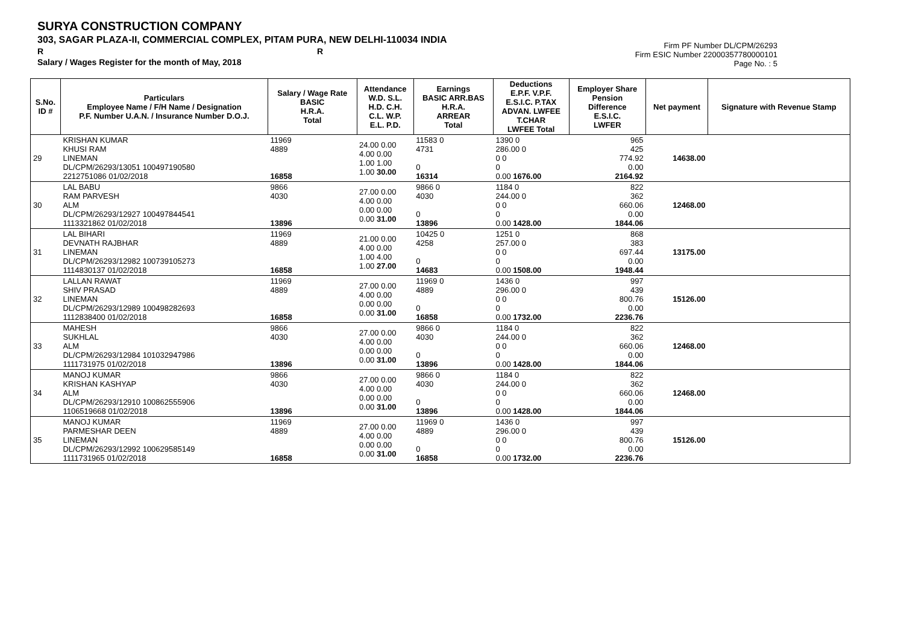SURYA CONSTRUCTION COMPANY
303, SAGAR PLAZA-II, COMMERCIAL COMPLEX, PITAM PURA, NEW DELHI-110034 INDIA
R R
Salary / Wages Register for the month of May, 2018
Firm PF Number DL/CPM/26293
Firm ESIC Number 22000357780000101
Page No. : 5
| S.No. ID # | Particulars Employee Name / F/H Name / Designation P.F. Number U.A.N. / Insurance Number D.O.J. | Salary / Wage Rate BASIC H.R.A. Total | Attendance W.D. S.L. H.D. C.H. C.L. W.P. E.L. P.D. | Earnings BASIC ARR.BAS H.R.A. ARREAR Total | Deductions E.P.F. V.P.F. E.S.I.C. P.TAX ADVAN. LWFEE T.CHAR LWFEE Total | Employer Share Pension Difference E.S.I.C. LWFER | Net payment | Signature with Revenue Stamp |
| --- | --- | --- | --- | --- | --- | --- | --- | --- |
| 29 | KRISHAN KUMAR KHUSI RAM LINEMAN DL/CPM/26293/13051 100497190580 2212751086 01/02/2018 | 11969 4889 16858 | 24.00 0.00 4.00 0.00 1.00 1.00 1.00 30.00 | 11583 0 4731 0 16314 | 1390 0 286.00 0 0 0 0 0.00 1676.00 | 965 425 774.92 0.00 2164.92 | 14638.00 | |
| 30 | LAL BABU RAM PARVESH ALM DL/CPM/26293/12927 100497844541 1113321862 01/02/2018 | 9866 4030 13896 | 27.00 0.00 4.00 0.00 0.00 0.00 0.00 31.00 | 9866 0 4030 0 13896 | 1184 0 244.00 0 0 0 0 0.00 1428.00 | 822 362 660.06 0.00 1844.06 | 12468.00 | |
| 31 | LAL BIHARI DEVNATH RAJBHAR LINEMAN DL/CPM/26293/12982 100739105273 1114830137 01/02/2018 | 11969 4889 16858 | 21.00 0.00 4.00 0.00 1.00 4.00 1.00 27.00 | 10425 0 4258 0 14683 | 1251 0 257.00 0 0 0 0 0.00 1508.00 | 868 383 697.44 0.00 1948.44 | 13175.00 | |
| 32 | LALLAN RAWAT SHIV PRASAD LINEMAN DL/CPM/26293/12989 100498282693 1112838400 01/02/2018 | 11969 4889 16858 | 27.00 0.00 4.00 0.00 0.00 0.00 0.00 31.00 | 11969 0 4889 0 16858 | 1436 0 296.00 0 0 0 0 0.00 1732.00 | 997 439 800.76 0.00 2236.76 | 15126.00 | |
| 33 | MAHESH SUKHLAL ALM DL/CPM/26293/12984 101032947986 1111731975 01/02/2018 | 9866 4030 13896 | 27.00 0.00 4.00 0.00 0.00 0.00 0.00 31.00 | 9866 0 4030 0 13896 | 1184 0 244.00 0 0 0 0 0.00 1428.00 | 822 362 660.06 0.00 1844.06 | 12468.00 | |
| 34 | MANOJ KUMAR KRISHAN KASHYAP ALM DL/CPM/26293/12910 100862555906 1106519668 01/02/2018 | 9866 4030 13896 | 27.00 0.00 4.00 0.00 0.00 0.00 0.00 31.00 | 9866 0 4030 0 13896 | 1184 0 244.00 0 0 0 0 0.00 1428.00 | 822 362 660.06 0.00 1844.06 | 12468.00 | |
| 35 | MANOJ KUMAR PARMESHAR DEEN LINEMAN DL/CPM/26293/12992 100629585149 1111731965 01/02/2018 | 11969 4889 16858 | 27.00 0.00 4.00 0.00 0.00 0.00 0.00 31.00 | 11969 0 4889 0 16858 | 1436 0 296.00 0 0 0 0 0.00 1732.00 | 997 439 800.76 0.00 2236.76 | 15126.00 | |